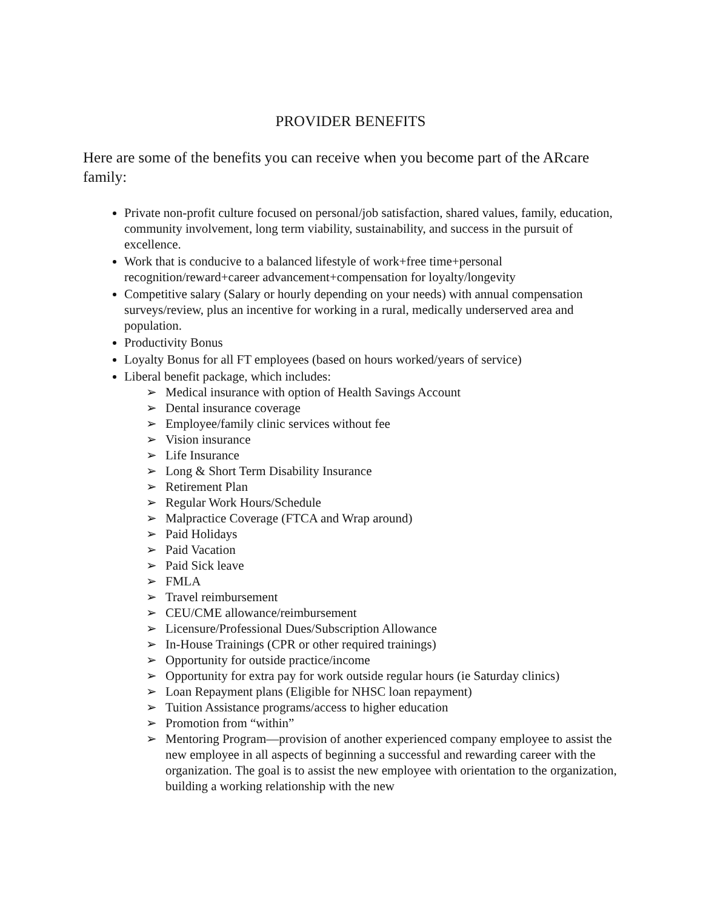PROVIDER BENEFITS
Here are some of the benefits you can receive when you become part of the ARcare family:
Private non-profit culture focused on personal/job satisfaction, shared values, family, education, community involvement, long term viability, sustainability, and success in the pursuit of excellence.
Work that is conducive to a balanced lifestyle of work+free time+personal recognition/reward+career advancement+compensation for loyalty/longevity
Competitive salary (Salary or hourly depending on your needs) with annual compensation surveys/review, plus an incentive for working in a rural, medically underserved area and population.
Productivity Bonus
Loyalty Bonus for all FT employees (based on hours worked/years of service)
Liberal benefit package, which includes:
➢ Medical insurance with option of Health Savings Account
➢ Dental insurance coverage
➢ Employee/family clinic services without fee
➢ Vision insurance
➢ Life Insurance
➢ Long & Short Term Disability Insurance
➢ Retirement Plan
➢ Regular Work Hours/Schedule
➢ Malpractice Coverage (FTCA and Wrap around)
➢ Paid Holidays
➢ Paid Vacation
➢ Paid Sick leave
➢ FMLA
➢ Travel reimbursement
➢ CEU/CME allowance/reimbursement
➢ Licensure/Professional Dues/Subscription Allowance
➢ In-House Trainings (CPR or other required trainings)
➢ Opportunity for outside practice/income
➢ Opportunity for extra pay for work outside regular hours (ie Saturday clinics)
➢ Loan Repayment plans (Eligible for NHSC loan repayment)
➢ Tuition Assistance programs/access to higher education
➢ Promotion from “within”
➢ Mentoring Program—provision of another experienced company employee to assist the new employee in all aspects of beginning a successful and rewarding career with the organization. The goal is to assist the new employee with orientation to the organization, building a working relationship with the new